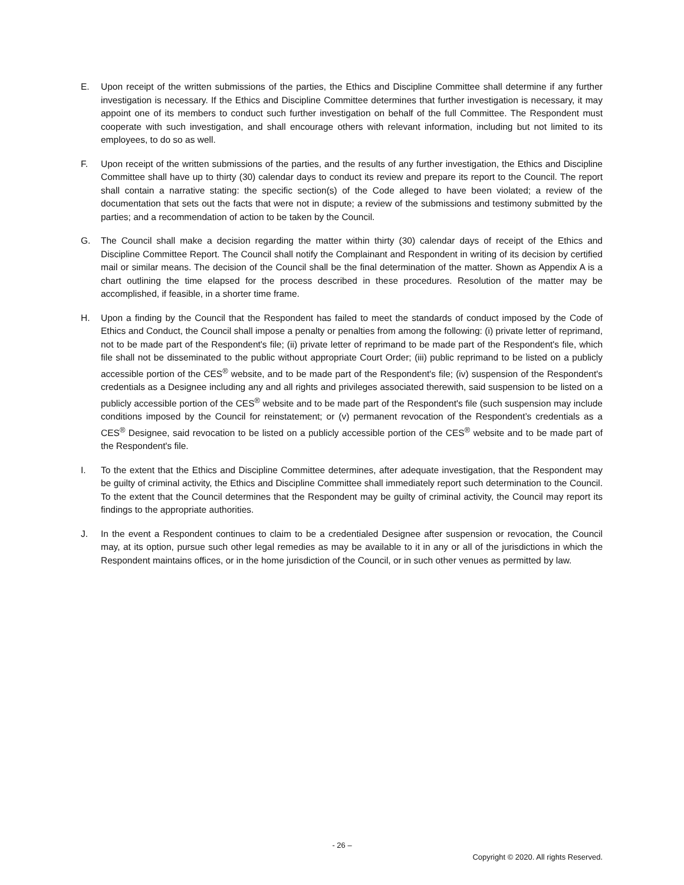E. Upon receipt of the written submissions of the parties, the Ethics and Discipline Committee shall determine if any further investigation is necessary. If the Ethics and Discipline Committee determines that further investigation is necessary, it may appoint one of its members to conduct such further investigation on behalf of the full Committee. The Respondent must cooperate with such investigation, and shall encourage others with relevant information, including but not limited to its employees, to do so as well.
F. Upon receipt of the written submissions of the parties, and the results of any further investigation, the Ethics and Discipline Committee shall have up to thirty (30) calendar days to conduct its review and prepare its report to the Council. The report shall contain a narrative stating: the specific section(s) of the Code alleged to have been violated; a review of the documentation that sets out the facts that were not in dispute; a review of the submissions and testimony submitted by the parties; and a recommendation of action to be taken by the Council.
G. The Council shall make a decision regarding the matter within thirty (30) calendar days of receipt of the Ethics and Discipline Committee Report. The Council shall notify the Complainant and Respondent in writing of its decision by certified mail or similar means. The decision of the Council shall be the final determination of the matter. Shown as Appendix A is a chart outlining the time elapsed for the process described in these procedures. Resolution of the matter may be accomplished, if feasible, in a shorter time frame.
H. Upon a finding by the Council that the Respondent has failed to meet the standards of conduct imposed by the Code of Ethics and Conduct, the Council shall impose a penalty or penalties from among the following: (i) private letter of reprimand, not to be made part of the Respondent's file; (ii) private letter of reprimand to be made part of the Respondent's file, which file shall not be disseminated to the public without appropriate Court Order; (iii) public reprimand to be listed on a publicly accessible portion of the CES<sup>®</sup> website, and to be made part of the Respondent's file; (iv) suspension of the Respondent's credentials as a Designee including any and all rights and privileges associated therewith, said suspension to be listed on a publicly accessible portion of the CES<sup>®</sup> website and to be made part of the Respondent's file (such suspension may include conditions imposed by the Council for reinstatement; or (v) permanent revocation of the Respondent’s credentials as a CES<sup>®</sup> Designee, said revocation to be listed on a publicly accessible portion of the CES<sup>®</sup> website and to be made part of the Respondent's file.
I. To the extent that the Ethics and Discipline Committee determines, after adequate investigation, that the Respondent may be guilty of criminal activity, the Ethics and Discipline Committee shall immediately report such determination to the Council. To the extent that the Council determines that the Respondent may be guilty of criminal activity, the Council may report its findings to the appropriate authorities.
J. In the event a Respondent continues to claim to be a credentialed Designee after suspension or revocation, the Council may, at its option, pursue such other legal remedies as may be available to it in any or all of the jurisdictions in which the Respondent maintains offices, or in the home jurisdiction of the Council, or in such other venues as permitted by law.
- 26 –
Copyright © 2020. All rights Reserved.